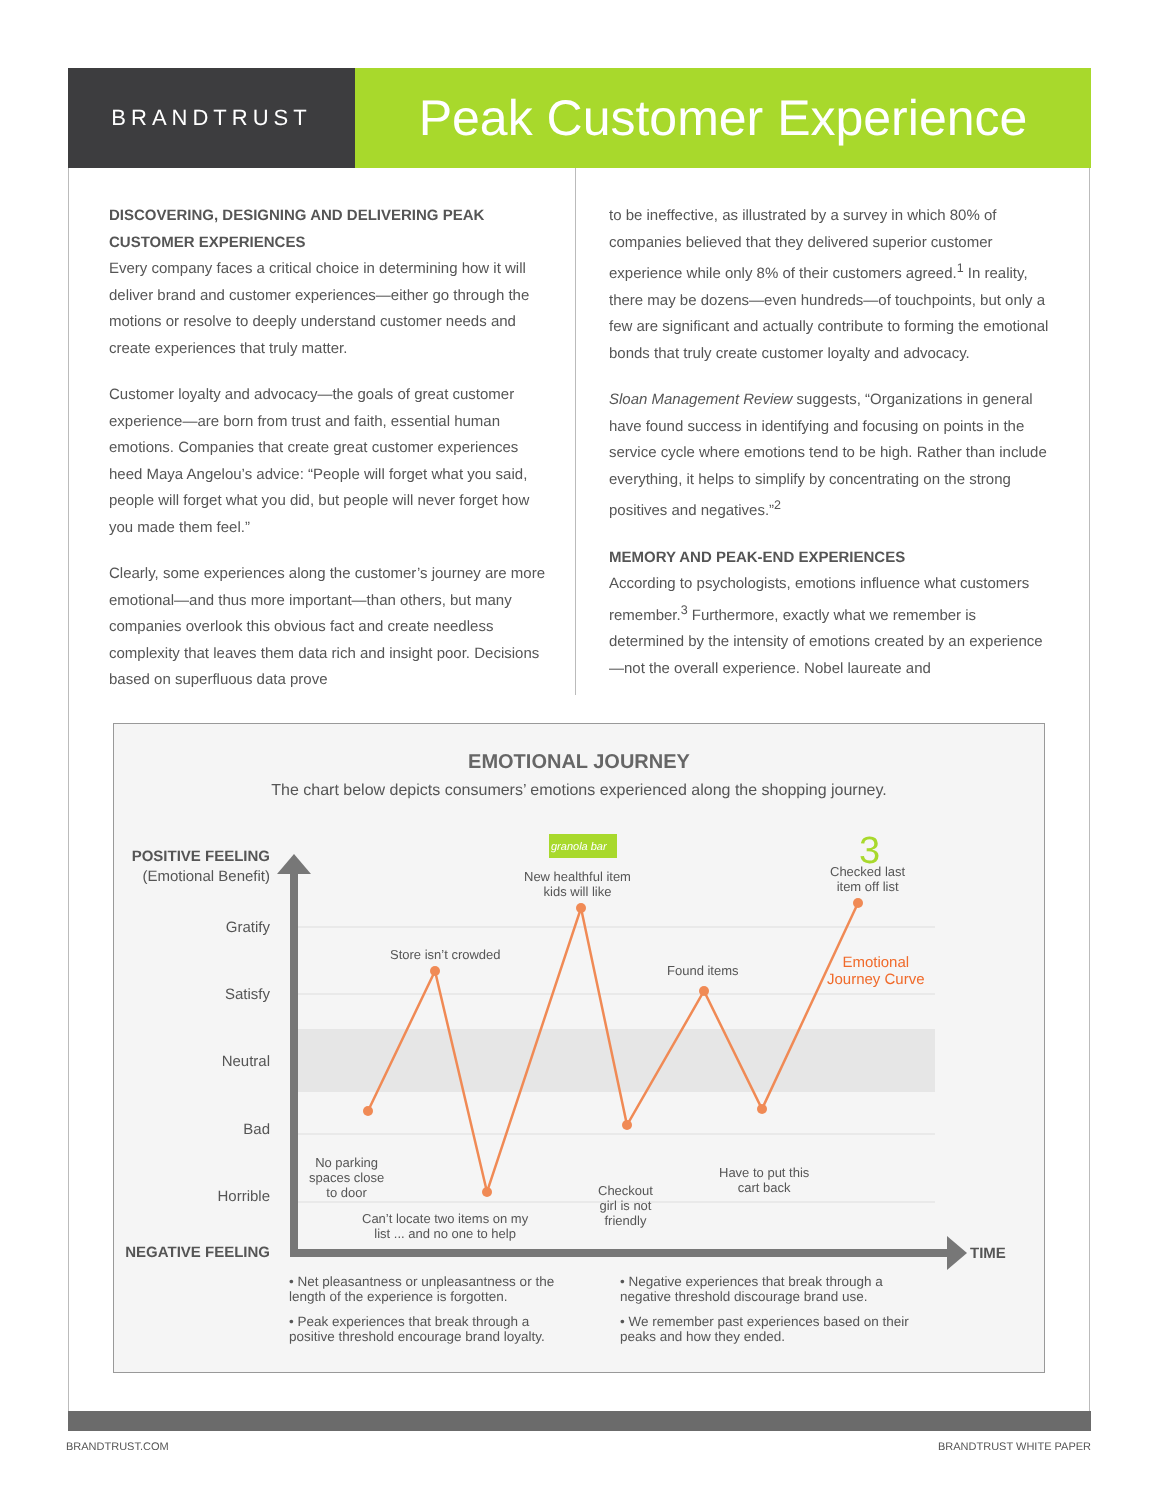BRANDTRUST
Peak Customer Experience
DISCOVERING, DESIGNING AND DELIVERING PEAK CUSTOMER EXPERIENCES
Every company faces a critical choice in determining how it will deliver brand and customer experiences—either go through the motions or resolve to deeply understand customer needs and create experiences that truly matter.
Customer loyalty and advocacy—the goals of great customer experience—are born from trust and faith, essential human emotions. Companies that create great customer experiences heed Maya Angelou’s advice: “People will forget what you said, people will forget what you did, but people will never forget how you made them feel.”
Clearly, some experiences along the customer’s journey are more emotional—and thus more important—than others, but many companies overlook this obvious fact and create needless complexity that leaves them data rich and insight poor. Decisions based on superfluous data prove
to be ineffective, as illustrated by a survey in which 80% of companies believed that they delivered superior customer experience while only 8% of their customers agreed.<sup>1</sup> In reality, there may be dozens—even hundreds—of touchpoints, but only a few are significant and actually contribute to forming the emotional bonds that truly create customer loyalty and advocacy.
Sloan Management Review suggests, “Organizations in general have found success in identifying and focusing on points in the service cycle where emotions tend to be high. Rather than include everything, it helps to simplify by concentrating on the strong positives and negatives.”<sup>2</sup>
MEMORY AND PEAK-END EXPERIENCES
According to psychologists, emotions influence what customers remember.<sup>3</sup> Furthermore, exactly what we remember is determined by the intensity of emotions created by an experience—not the overall experience. Nobel laureate and
EMOTIONAL JOURNEY
The chart below depicts consumers’ emotions experienced along the shopping journey.
POSITIVE FEELING
(Emotional Benefit)
Gratify
Satisfy
Neutral
Bad
Horrible
NEGATIVE FEELING TIME
granola bar
Store isn’t crowded
New healthful item
kids will like
3
Checked last
item off list
Emotional
Journey Curve
Found items
No parking
spaces close
to door
Can’t locate two items on my
list ... and no one to help
Checkout
girl is not
friendly
Have to put this
cart back
• Net pleasantness or unpleasantness or the length of the experience is forgotten.
• Peak experiences that break through a positive threshold encourage brand loyalty.
• Negative experiences that break through a negative threshold discourage brand use.
• We remember past experiences based on their peaks and how they ended.
BRANDTRUST.COM BRANDTRUST WHITE PAPER